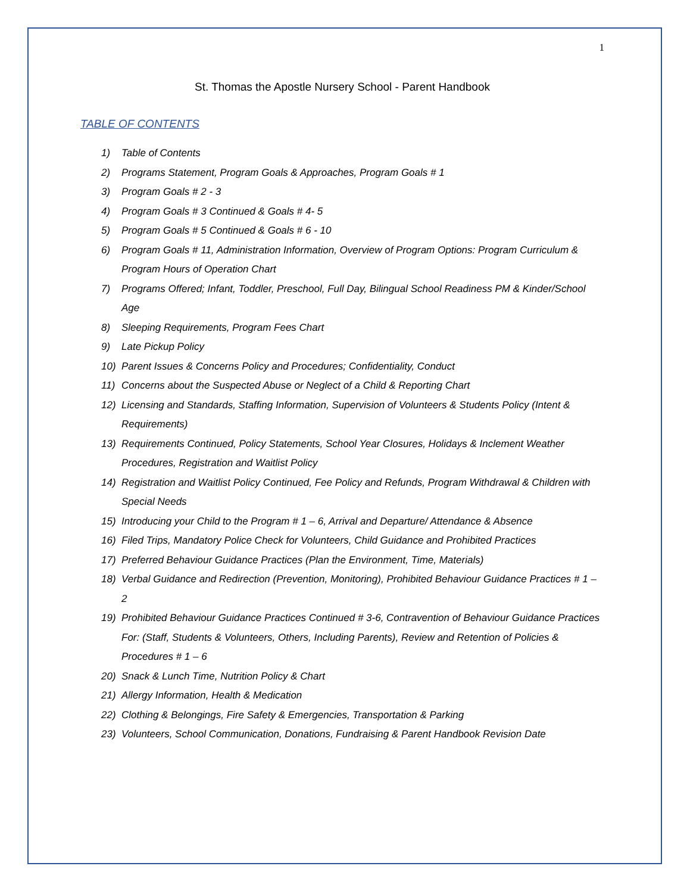1
St. Thomas the Apostle Nursery School - Parent Handbook
TABLE OF CONTENTS
1) Table of Contents
2) Programs Statement, Program Goals & Approaches, Program Goals # 1
3) Program Goals # 2 - 3
4) Program Goals # 3 Continued & Goals # 4- 5
5) Program Goals # 5 Continued & Goals # 6 - 10
6) Program Goals # 11, Administration Information, Overview of Program Options: Program Curriculum & Program Hours of Operation Chart
7) Programs Offered; Infant, Toddler, Preschool, Full Day, Bilingual School Readiness PM & Kinder/School Age
8) Sleeping Requirements, Program Fees Chart
9) Late Pickup Policy
10) Parent Issues & Concerns Policy and Procedures; Confidentiality, Conduct
11) Concerns about the Suspected Abuse or Neglect of a Child & Reporting Chart
12) Licensing and Standards, Staffing Information, Supervision of Volunteers & Students Policy (Intent & Requirements)
13) Requirements Continued, Policy Statements, School Year Closures, Holidays & Inclement Weather Procedures, Registration and Waitlist Policy
14) Registration and Waitlist Policy Continued, Fee Policy and Refunds, Program Withdrawal & Children with Special Needs
15) Introducing your Child to the Program # 1 – 6, Arrival and Departure/ Attendance & Absence
16) Filed Trips, Mandatory Police Check for Volunteers, Child Guidance and Prohibited Practices
17) Preferred Behaviour Guidance Practices (Plan the Environment, Time, Materials)
18) Verbal Guidance and Redirection (Prevention, Monitoring), Prohibited Behaviour Guidance Practices # 1 – 2
19) Prohibited Behaviour Guidance Practices Continued # 3-6, Contravention of Behaviour Guidance Practices For: (Staff, Students & Volunteers, Others, Including Parents), Review and Retention of Policies & Procedures # 1 – 6
20) Snack & Lunch Time, Nutrition Policy & Chart
21) Allergy Information, Health & Medication
22) Clothing & Belongings, Fire Safety & Emergencies, Transportation & Parking
23) Volunteers, School Communication, Donations, Fundraising & Parent Handbook Revision Date